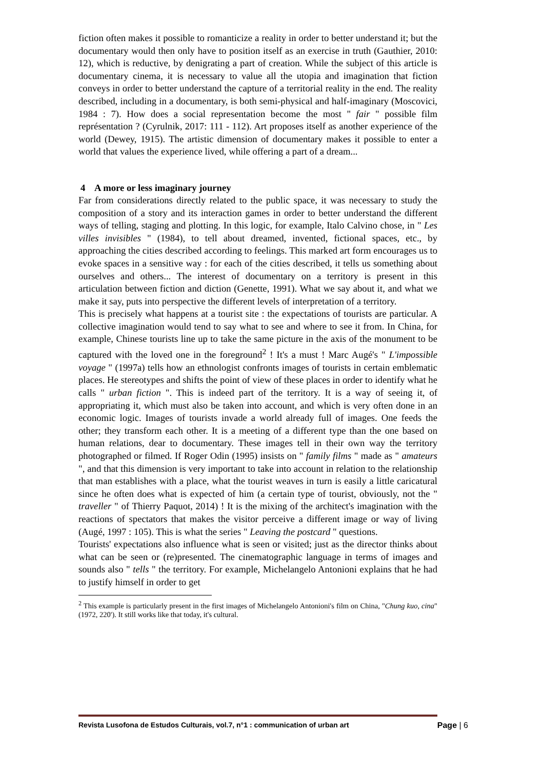fiction often makes it possible to romanticize a reality in order to better understand it; but the documentary would then only have to position itself as an exercise in truth (Gauthier, 2010: 12), which is reductive, by denigrating a part of creation. While the subject of this article is documentary cinema, it is necessary to value all the utopia and imagination that fiction conveys in order to better understand the capture of a territorial reality in the end. The reality described, including in a documentary, is both semi-physical and half-imaginary (Moscovici, 1984 : 7). How does a social representation become the most " fair " possible film représentation ? (Cyrulnik, 2017: 111 - 112). Art proposes itself as another experience of the world (Dewey, 1915). The artistic dimension of documentary makes it possible to enter a world that values the experience lived, while offering a part of a dream...
4 A more or less imaginary journey
Far from considerations directly related to the public space, it was necessary to study the composition of a story and its interaction games in order to better understand the different ways of telling, staging and plotting. In this logic, for example, Italo Calvino chose, in " Les villes invisibles " (1984), to tell about dreamed, invented, fictional spaces, etc., by approaching the cities described according to feelings. This marked art form encourages us to evoke spaces in a sensitive way : for each of the cities described, it tells us something about ourselves and others... The interest of documentary on a territory is present in this articulation between fiction and diction (Genette, 1991). What we say about it, and what we make it say, puts into perspective the different levels of interpretation of a territory.
This is precisely what happens at a tourist site : the expectations of tourists are particular. A collective imagination would tend to say what to see and where to see it from. In China, for example, Chinese tourists line up to take the same picture in the axis of the monument to be captured with the loved one in the foreground<sup>2</sup> ! It's a must ! Marc Augé's " L'impossible voyage " (1997a) tells how an ethnologist confronts images of tourists in certain emblematic places. He stereotypes and shifts the point of view of these places in order to identify what he calls " urban fiction ". This is indeed part of the territory. It is a way of seeing it, of appropriating it, which must also be taken into account, and which is very often done in an economic logic. Images of tourists invade a world already full of images. One feeds the other; they transform each other. It is a meeting of a different type than the one based on human relations, dear to documentary. These images tell in their own way the territory photographed or filmed. If Roger Odin (1995) insists on " family films " made as " amateurs ", and that this dimension is very important to take into account in relation to the relationship that man establishes with a place, what the tourist weaves in turn is easily a little caricatural since he often does what is expected of him (a certain type of tourist, obviously, not the " traveller " of Thierry Paquot, 2014) ! It is the mixing of the architect's imagination with the reactions of spectators that makes the visitor perceive a different image or way of living (Augé, 1997 : 105). This is what the series " Leaving the postcard " questions.
Tourists' expectations also influence what is seen or visited; just as the director thinks about what can be seen or (re)presented. The cinematographic language in terms of images and sounds also " tells " the territory. For example, Michelangelo Antonioni explains that he had to justify himself in order to get
<sup>2</sup> This example is particularly present in the first images of Michelangelo Antonioni's film on China, "Chung kuo, cina" (1972, 220'). It still works like that today, it's cultural.
Revista Lusofona de Estudos Culturais, vol.7, n°1 : communication of urban art Page | 6